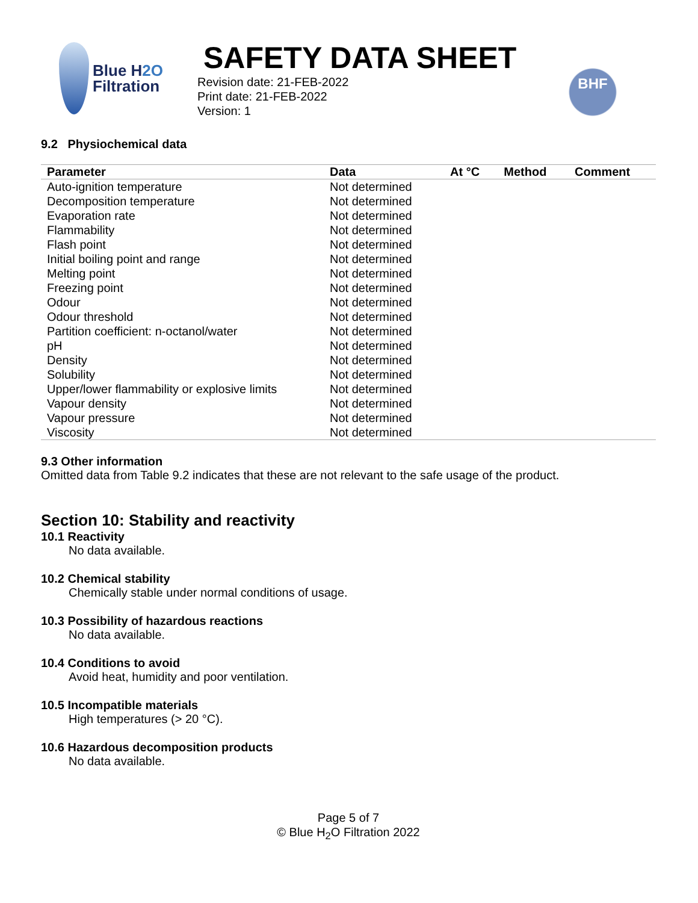Blue H2O
Filtration
SAFETY DATA SHEET
Revision date: 21-FEB-2022
Print date: 21-FEB-2022
Version: 1
BHF
9.2 Physiochemical data
| Parameter | Data | At °C | Method | Comment |
| --- | --- | --- | --- | --- |
| Auto-ignition temperature | Not determined | | | |
| Decomposition temperature | Not determined | | | |
| Evaporation rate | Not determined | | | |
| Flammability | Not determined | | | |
| Flash point | Not determined | | | |
| Initial boiling point and range | Not determined | | | |
| Melting point | Not determined | | | |
| Freezing point | Not determined | | | |
| Odour | Not determined | | | |
| Odour threshold | Not determined | | | |
| Partition coefficient: n-octanol/water | Not determined | | | |
| pH | Not determined | | | |
| Density | Not determined | | | |
| Solubility | Not determined | | | |
| Upper/lower flammability or explosive limits | Not determined | | | |
| Vapour density | Not determined | | | |
| Vapour pressure | Not determined | | | |
| Viscosity | Not determined | | | |
9.3 Other information
Omitted data from Table 9.2 indicates that these are not relevant to the safe usage of the product.
Section 10: Stability and reactivity
10.1 Reactivity
No data available.
10.2 Chemical stability
Chemically stable under normal conditions of usage.
10.3 Possibility of hazardous reactions
No data available.
10.4 Conditions to avoid
Avoid heat, humidity and poor ventilation.
10.5 Incompatible materials
High temperatures (> 20 °C).
10.6 Hazardous decomposition products
No data available.
Page 5 of 7
© Blue H<sub>2</sub>O Filtration 2022